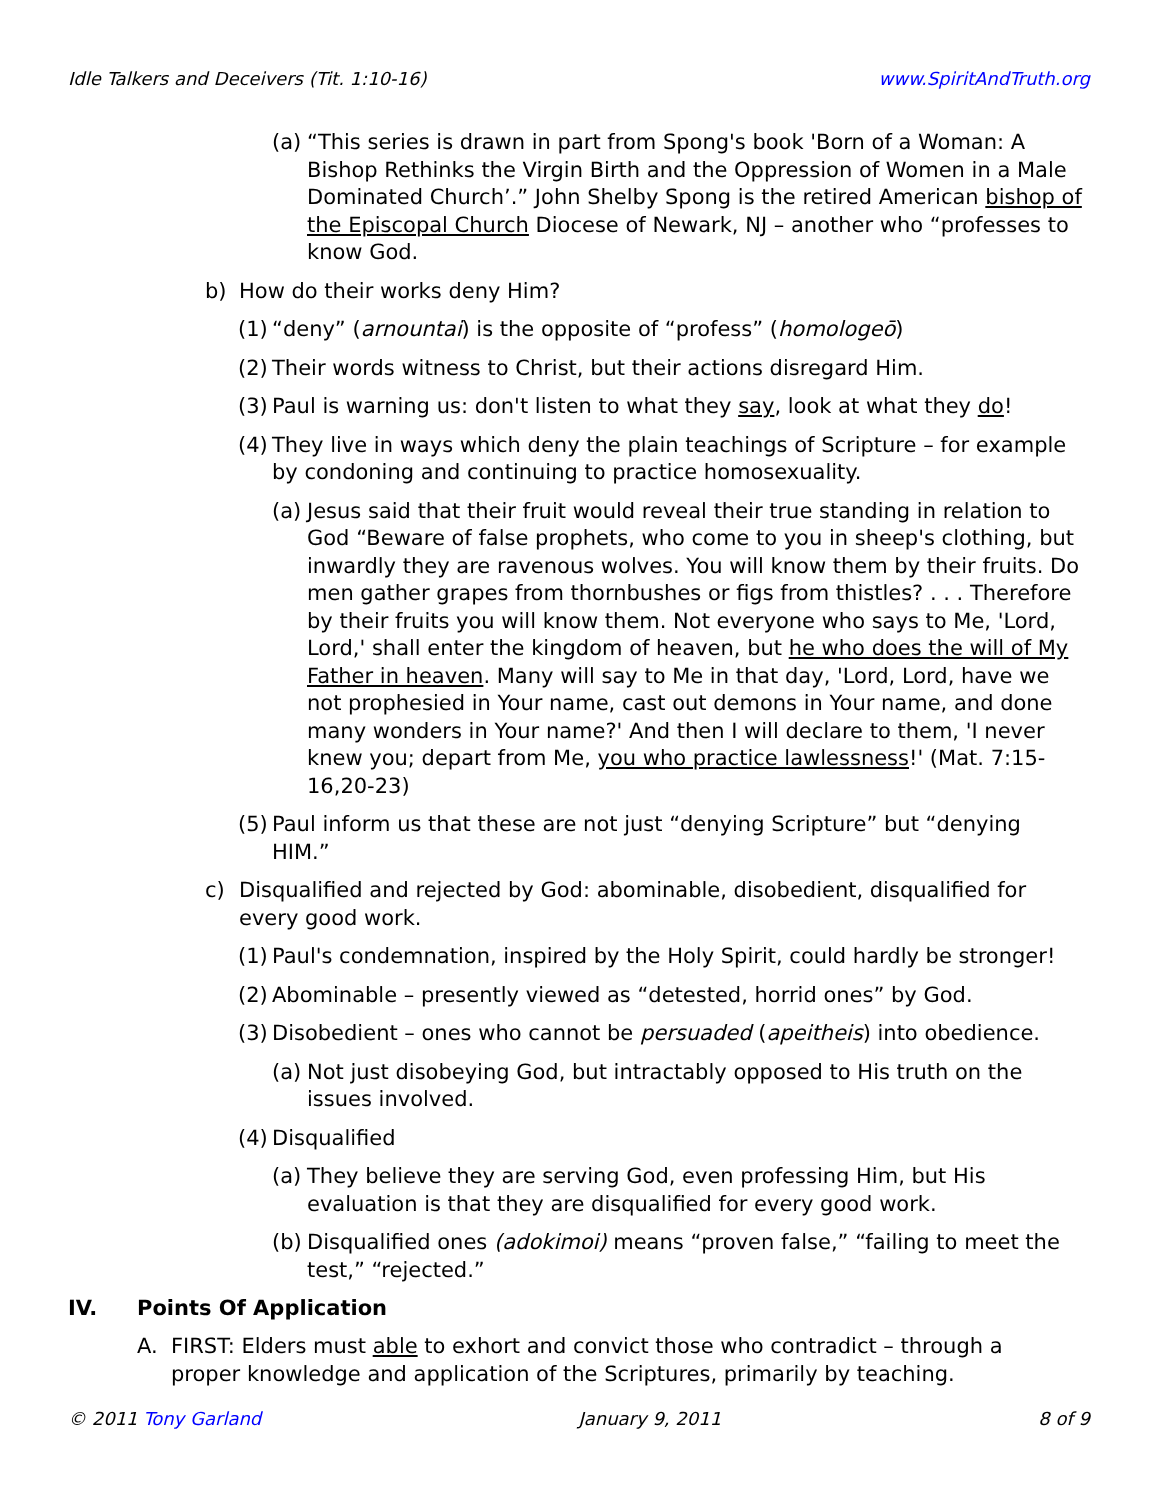Idle Talkers and Deceivers (Tit. 1:10-16) www.SpiritAndTruth.org
(a) “This series is drawn in part from Spong's book 'Born of a Woman: A Bishop Rethinks the Virgin Birth and the Oppression of Women in a Male Dominated Church’.” John Shelby Spong is the retired American bishop of the Episcopal Church Diocese of Newark, NJ – another who “professes to know God.
b) How do their works deny Him?
(1) “deny” (arnountai) is the opposite of “profess” (homologeō)
(2) Their words witness to Christ, but their actions disregard Him.
(3) Paul is warning us: don't listen to what they say, look at what they do!
(4) They live in ways which deny the plain teachings of Scripture – for example by condoning and continuing to practice homosexuality.
(a) Jesus said that their fruit would reveal their true standing in relation to God “Beware of false prophets, who come to you in sheep's clothing, but inwardly they are ravenous wolves. You will know them by their fruits. Do men gather grapes from thornbushes or figs from thistles? . . . Therefore by their fruits you will know them. Not everyone who says to Me, 'Lord, Lord,' shall enter the kingdom of heaven, but he who does the will of My Father in heaven. Many will say to Me in that day, 'Lord, Lord, have we not prophesied in Your name, cast out demons in Your name, and done many wonders in Your name?' And then I will declare to them, 'I never knew you; depart from Me, you who practice lawlessness!' (Mat. 7:15-16,20-23)
(5) Paul inform us that these are not just “denying Scripture” but “denying HIM.”
c) Disqualified and rejected by God: abominable, disobedient, disqualified for every good work.
(1) Paul's condemnation, inspired by the Holy Spirit, could hardly be stronger!
(2) Abominable – presently viewed as “detested, horrid ones” by God.
(3) Disobedient – ones who cannot be persuaded (apeitheis) into obedience.
(a) Not just disobeying God, but intractably opposed to His truth on the issues involved.
(4) Disqualified
(a) They believe they are serving God, even professing Him, but His evaluation is that they are disqualified for every good work.
(b) Disqualified ones (adokimoi) means “proven false,” “failing to meet the test,” “rejected.”
IV. Points Of Application
A. FIRST: Elders must able to exhort and convict those who contradict – through a proper knowledge and application of the Scriptures, primarily by teaching.
© 2011 Tony Garland January 9, 2011 8 of 9